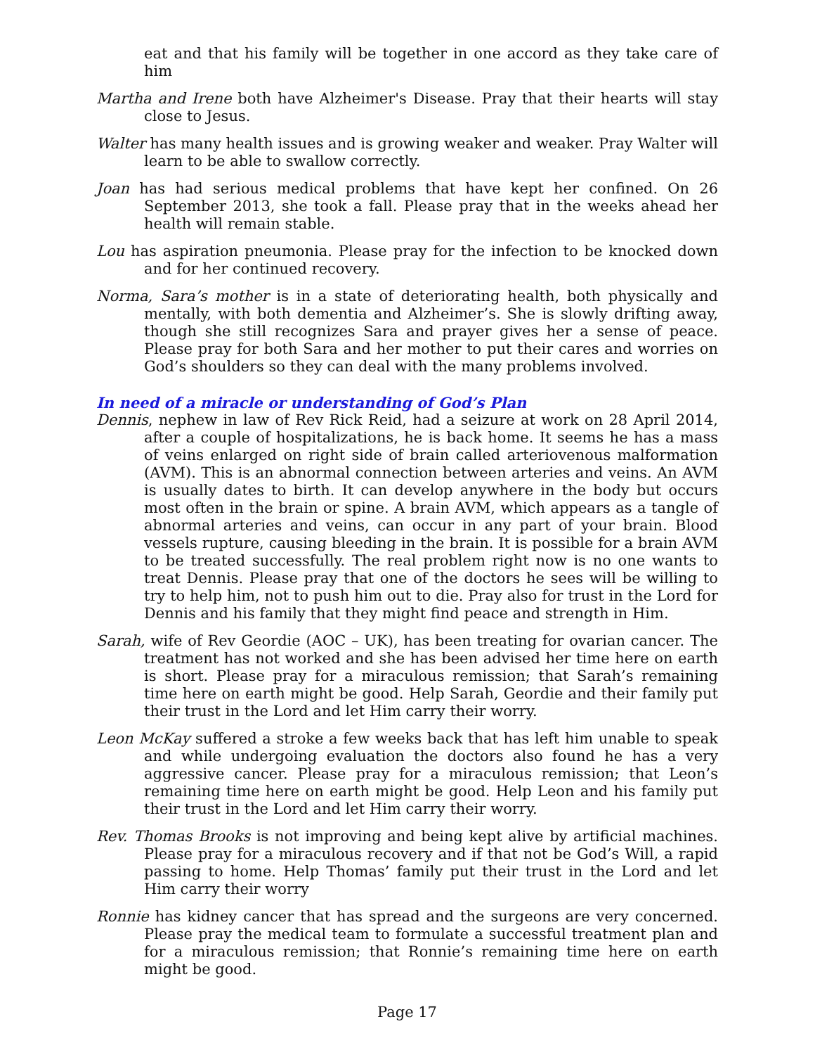eat and that his family will be together in one accord as they take care of him
Martha and Irene both have Alzheimer's Disease. Pray that their hearts will stay close to Jesus.
Walter has many health issues and is growing weaker and weaker. Pray Walter will learn to be able to swallow correctly.
Joan has had serious medical problems that have kept her confined. On 26 September 2013, she took a fall. Please pray that in the weeks ahead her health will remain stable.
Lou has aspiration pneumonia. Please pray for the infection to be knocked down and for her continued recovery.
Norma, Sara’s mother is in a state of deteriorating health, both physically and mentally, with both dementia and Alzheimer’s. She is slowly drifting away, though she still recognizes Sara and prayer gives her a sense of peace. Please pray for both Sara and her mother to put their cares and worries on God’s shoulders so they can deal with the many problems involved.
In need of a miracle or understanding of God’s Plan
Dennis, nephew in law of Rev Rick Reid, had a seizure at work on 28 April 2014, after a couple of hospitalizations, he is back home. It seems he has a mass of veins enlarged on right side of brain called arteriovenous malformation (AVM). This is an abnormal connection between arteries and veins. An AVM is usually dates to birth. It can develop anywhere in the body but occurs most often in the brain or spine. A brain AVM, which appears as a tangle of abnormal arteries and veins, can occur in any part of your brain. Blood vessels rupture, causing bleeding in the brain. It is possible for a brain AVM to be treated successfully. The real problem right now is no one wants to treat Dennis. Please pray that one of the doctors he sees will be willing to try to help him, not to push him out to die. Pray also for trust in the Lord for Dennis and his family that they might find peace and strength in Him.
Sarah, wife of Rev Geordie (AOC – UK), has been treating for ovarian cancer. The treatment has not worked and she has been advised her time here on earth is short. Please pray for a miraculous remission; that Sarah’s remaining time here on earth might be good. Help Sarah, Geordie and their family put their trust in the Lord and let Him carry their worry.
Leon McKay suffered a stroke a few weeks back that has left him unable to speak and while undergoing evaluation the doctors also found he has a very aggressive cancer. Please pray for a miraculous remission; that Leon’s remaining time here on earth might be good. Help Leon and his family put their trust in the Lord and let Him carry their worry.
Rev. Thomas Brooks is not improving and being kept alive by artificial machines. Please pray for a miraculous recovery and if that not be God’s Will, a rapid passing to home. Help Thomas’ family put their trust in the Lord and let Him carry their worry
Ronnie has kidney cancer that has spread and the surgeons are very concerned. Please pray the medical team to formulate a successful treatment plan and for a miraculous remission; that Ronnie’s remaining time here on earth might be good.
Page 17